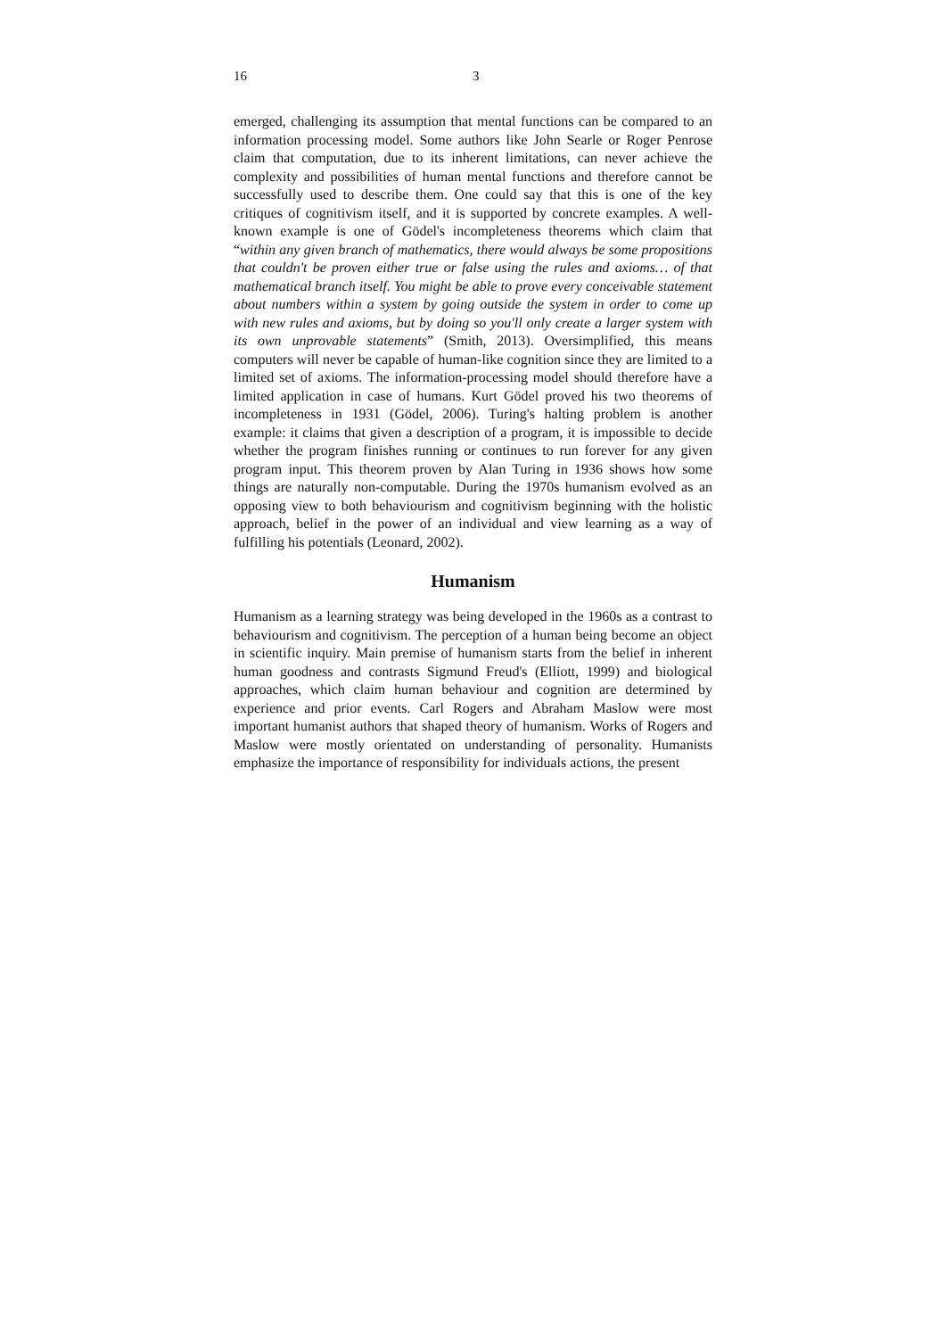16 3
emerged, challenging its assumption that mental functions can be compared to an information processing model. Some authors like John Searle or Roger Penrose claim that computation, due to its inherent limitations, can never achieve the complexity and possibilities of human mental functions and therefore cannot be successfully used to describe them. One could say that this is one of the key critiques of cognitivism itself, and it is supported by concrete examples. A well-known example is one of Gödel's incompleteness theorems which claim that “within any given branch of mathematics, there would always be some propositions that couldn't be proven either true or false using the rules and axioms… of that mathematical branch itself. You might be able to prove every conceivable statement about numbers within a system by going outside the system in order to come up with new rules and axioms, but by doing so you'll only create a larger system with its own unprovable statements” (Smith, 2013). Oversimplified, this means computers will never be capable of human-like cognition since they are limited to a limited set of axioms. The information-processing model should therefore have a limited application in case of humans. Kurt Gödel proved his two theorems of incompleteness in 1931 (Gödel, 2006). Turing's halting problem is another example: it claims that given a description of a program, it is impossible to decide whether the program finishes running or continues to run forever for any given program input. This theorem proven by Alan Turing in 1936 shows how some things are naturally non-computable. During the 1970s humanism evolved as an opposing view to both behaviourism and cognitivism beginning with the holistic approach, belief in the power of an individual and view learning as a way of fulfilling his potentials (Leonard, 2002).
Humanism
Humanism as a learning strategy was being developed in the 1960s as a contrast to behaviourism and cognitivism. The perception of a human being become an object in scientific inquiry. Main premise of humanism starts from the belief in inherent human goodness and contrasts Sigmund Freud's (Elliott, 1999) and biological approaches, which claim human behaviour and cognition are determined by experience and prior events. Carl Rogers and Abraham Maslow were most important humanist authors that shaped theory of humanism. Works of Rogers and Maslow were mostly orientated on understanding of personality. Humanists emphasize the importance of responsibility for individuals actions, the present